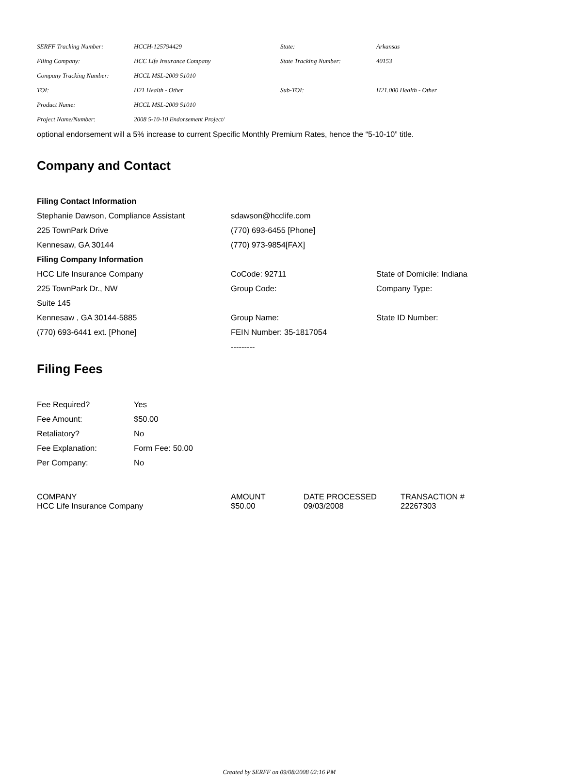| SERFF Tracking Number: | HCCH-125794429 | State: | Arkansas |
| Filing Company: | HCC Life Insurance Company | State Tracking Number: | 40153 |
| Company Tracking Number: | HCCL MSL-2009 51010 | | |
| TOI: | H21 Health - Other | Sub-TOI: | H21.000 Health - Other |
| Product Name: | HCCL MSL-2009 51010 | | |
| Project Name/Number: | 2008 5-10-10 Endorsement Project/ | | |
optional endorsement will a 5% increase to current Specific Monthly Premium Rates, hence the “5-10-10” title.
Company and Contact
| Filing Contact Information | | |
| Stephanie Dawson, Compliance Assistant | sdawson@hcclife.com | |
| 225 TownPark Drive | (770) 693-6455 [Phone] | |
| Kennesaw, GA 30144 | (770) 973-9854[FAX] | |
| Filing Company Information | | |
| HCC Life Insurance Company | CoCode: 92711 | State of Domicile: Indiana |
| 225 TownPark Dr., NW | Group Code: | Company Type: |
| Suite 145 | | |
| Kennesaw , GA 30144-5885 | Group Name: | State ID Number: |
| (770) 693-6441 ext. [Phone] | FEIN Number: 35-1817054 | |
| | --------- | |
Filing Fees
| Fee Required? | Yes |
| Fee Amount: | $50.00 |
| Retaliatory? | No |
| Fee Explanation: | Form Fee: 50.00 |
| Per Company: | No |
| COMPANY | AMOUNT | DATE PROCESSED | TRANSACTION # |
| --- | --- | --- | --- |
| HCC Life Insurance Company | $50.00 | 09/03/2008 | 22267303 |
Created by SERFF on 09/08/2008 02:16 PM